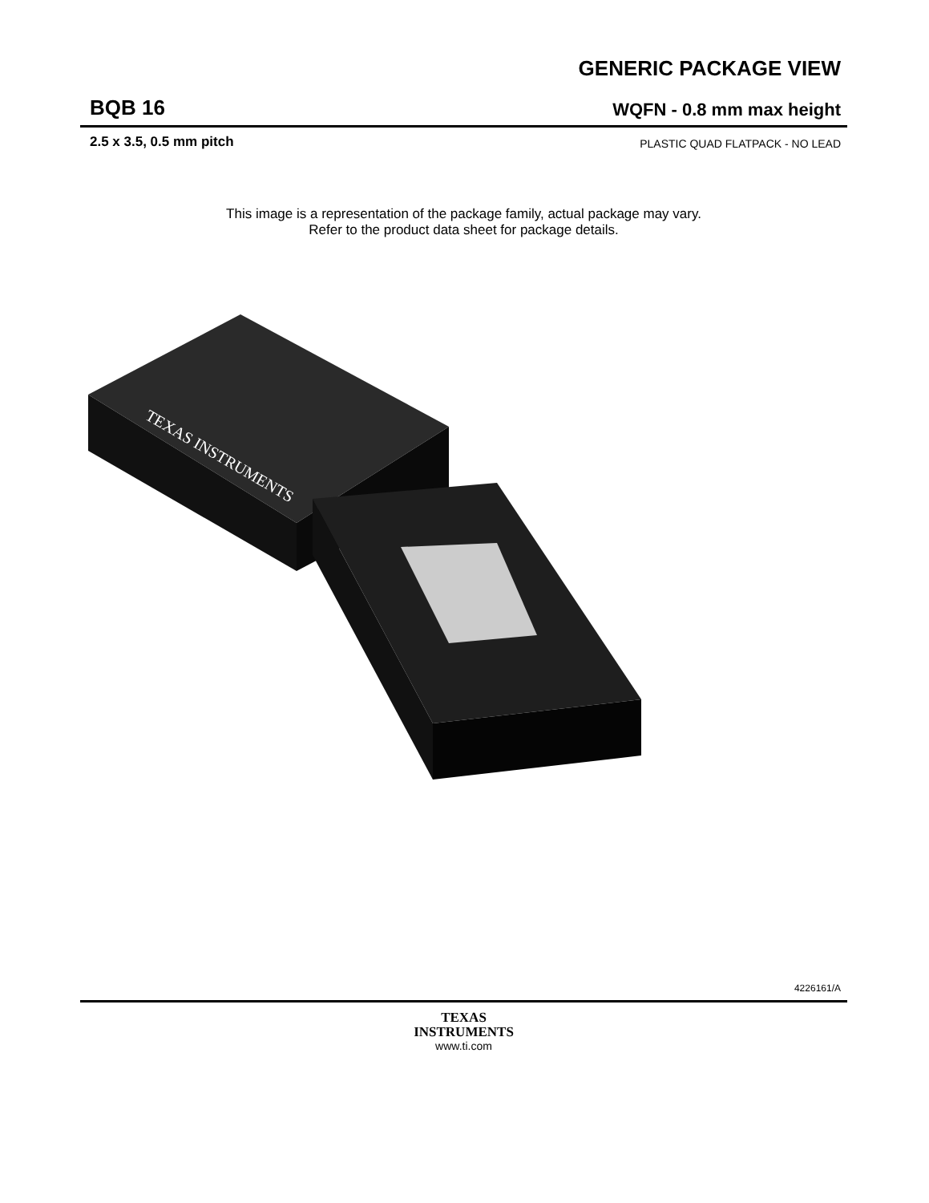GENERIC PACKAGE VIEW
BQB 16 WQFN - 0.8 mm max height
2.5 x 3.5, 0.5 mm pitch PLASTIC QUAD FLATPACK - NO LEAD
This image is a representation of the package family, actual package may vary.
Refer to the product data sheet for package details.
TEXAS INSTRUMENTS
4226161/A
TEXAS
INSTRUMENTS
www.ti.com